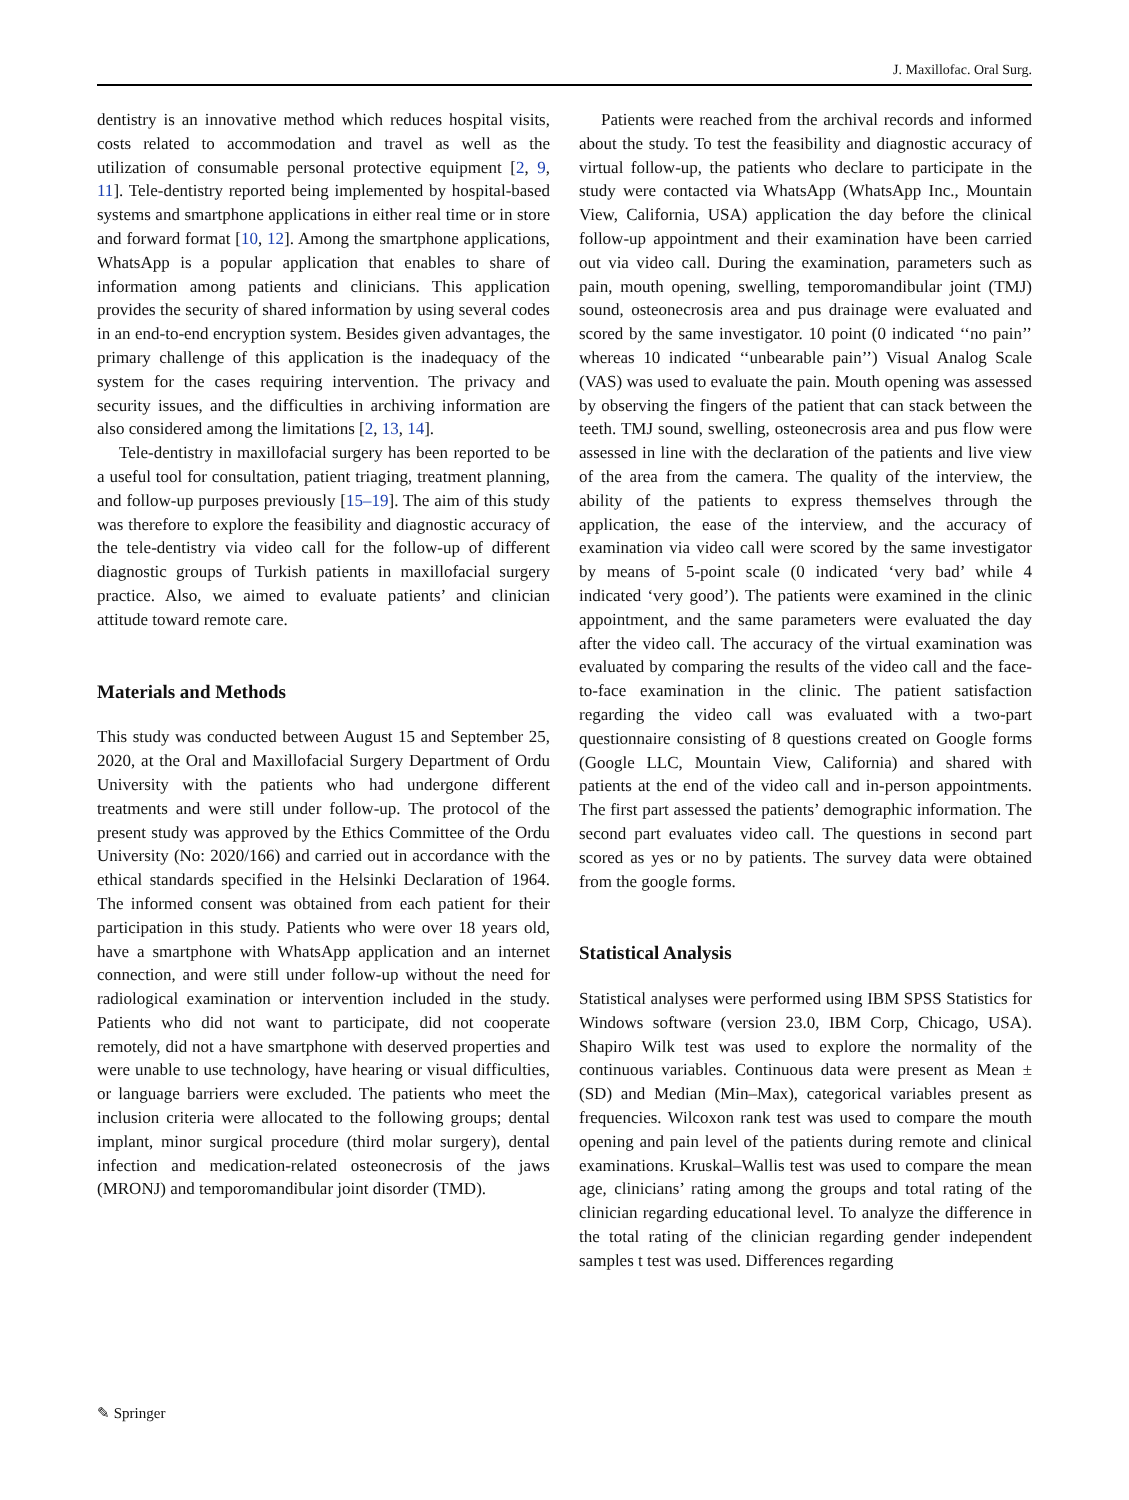J. Maxillofac. Oral Surg.
dentistry is an innovative method which reduces hospital visits, costs related to accommodation and travel as well as the utilization of consumable personal protective equipment [2, 9, 11]. Tele-dentistry reported being implemented by hospital-based systems and smartphone applications in either real time or in store and forward format [10, 12]. Among the smartphone applications, WhatsApp is a popular application that enables to share of information among patients and clinicians. This application provides the security of shared information by using several codes in an end-to-end encryption system. Besides given advantages, the primary challenge of this application is the inadequacy of the system for the cases requiring intervention. The privacy and security issues, and the difficulties in archiving information are also considered among the limitations [2, 13, 14].
Tele-dentistry in maxillofacial surgery has been reported to be a useful tool for consultation, patient triaging, treatment planning, and follow-up purposes previously [15–19]. The aim of this study was therefore to explore the feasibility and diagnostic accuracy of the tele-dentistry via video call for the follow-up of different diagnostic groups of Turkish patients in maxillofacial surgery practice. Also, we aimed to evaluate patients’ and clinician attitude toward remote care.
Materials and Methods
This study was conducted between August 15 and September 25, 2020, at the Oral and Maxillofacial Surgery Department of Ordu University with the patients who had undergone different treatments and were still under follow-up. The protocol of the present study was approved by the Ethics Committee of the Ordu University (No: 2020/166) and carried out in accordance with the ethical standards specified in the Helsinki Declaration of 1964. The informed consent was obtained from each patient for their participation in this study. Patients who were over 18 years old, have a smartphone with WhatsApp application and an internet connection, and were still under follow-up without the need for radiological examination or intervention included in the study. Patients who did not want to participate, did not cooperate remotely, did not a have smartphone with deserved properties and were unable to use technology, have hearing or visual difficulties, or language barriers were excluded. The patients who meet the inclusion criteria were allocated to the following groups; dental implant, minor surgical procedure (third molar surgery), dental infection and medication-related osteonecrosis of the jaws (MRONJ) and temporomandibular joint disorder (TMD).
Patients were reached from the archival records and informed about the study. To test the feasibility and diagnostic accuracy of virtual follow-up, the patients who declare to participate in the study were contacted via WhatsApp (WhatsApp Inc., Mountain View, California, USA) application the day before the clinical follow-up appointment and their examination have been carried out via video call. During the examination, parameters such as pain, mouth opening, swelling, temporomandibular joint (TMJ) sound, osteonecrosis area and pus drainage were evaluated and scored by the same investigator. 10 point (0 indicated ‘‘no pain’’ whereas 10 indicated ‘‘unbearable pain’’) Visual Analog Scale (VAS) was used to evaluate the pain. Mouth opening was assessed by observing the fingers of the patient that can stack between the teeth. TMJ sound, swelling, osteonecrosis area and pus flow were assessed in line with the declaration of the patients and live view of the area from the camera. The quality of the interview, the ability of the patients to express themselves through the application, the ease of the interview, and the accuracy of examination via video call were scored by the same investigator by means of 5-point scale (0 indicated ‘very bad’ while 4 indicated ‘very good’). The patients were examined in the clinic appointment, and the same parameters were evaluated the day after the video call. The accuracy of the virtual examination was evaluated by comparing the results of the video call and the face-to-face examination in the clinic. The patient satisfaction regarding the video call was evaluated with a two-part questionnaire consisting of 8 questions created on Google forms (Google LLC, Mountain View, California) and shared with patients at the end of the video call and in-person appointments. The first part assessed the patients’ demographic information. The second part evaluates video call. The questions in second part scored as yes or no by patients. The survey data were obtained from the google forms.
Statistical Analysis
Statistical analyses were performed using IBM SPSS Statistics for Windows software (version 23.0, IBM Corp, Chicago, USA). Shapiro Wilk test was used to explore the normality of the continuous variables. Continuous data were present as Mean ± (SD) and Median (Min–Max), categorical variables present as frequencies. Wilcoxon rank test was used to compare the mouth opening and pain level of the patients during remote and clinical examinations. Kruskal–Wallis test was used to compare the mean age, clinicians’ rating among the groups and total rating of the clinician regarding educational level. To analyze the difference in the total rating of the clinician regarding gender independent samples t test was used. Differences regarding
✎ Springer